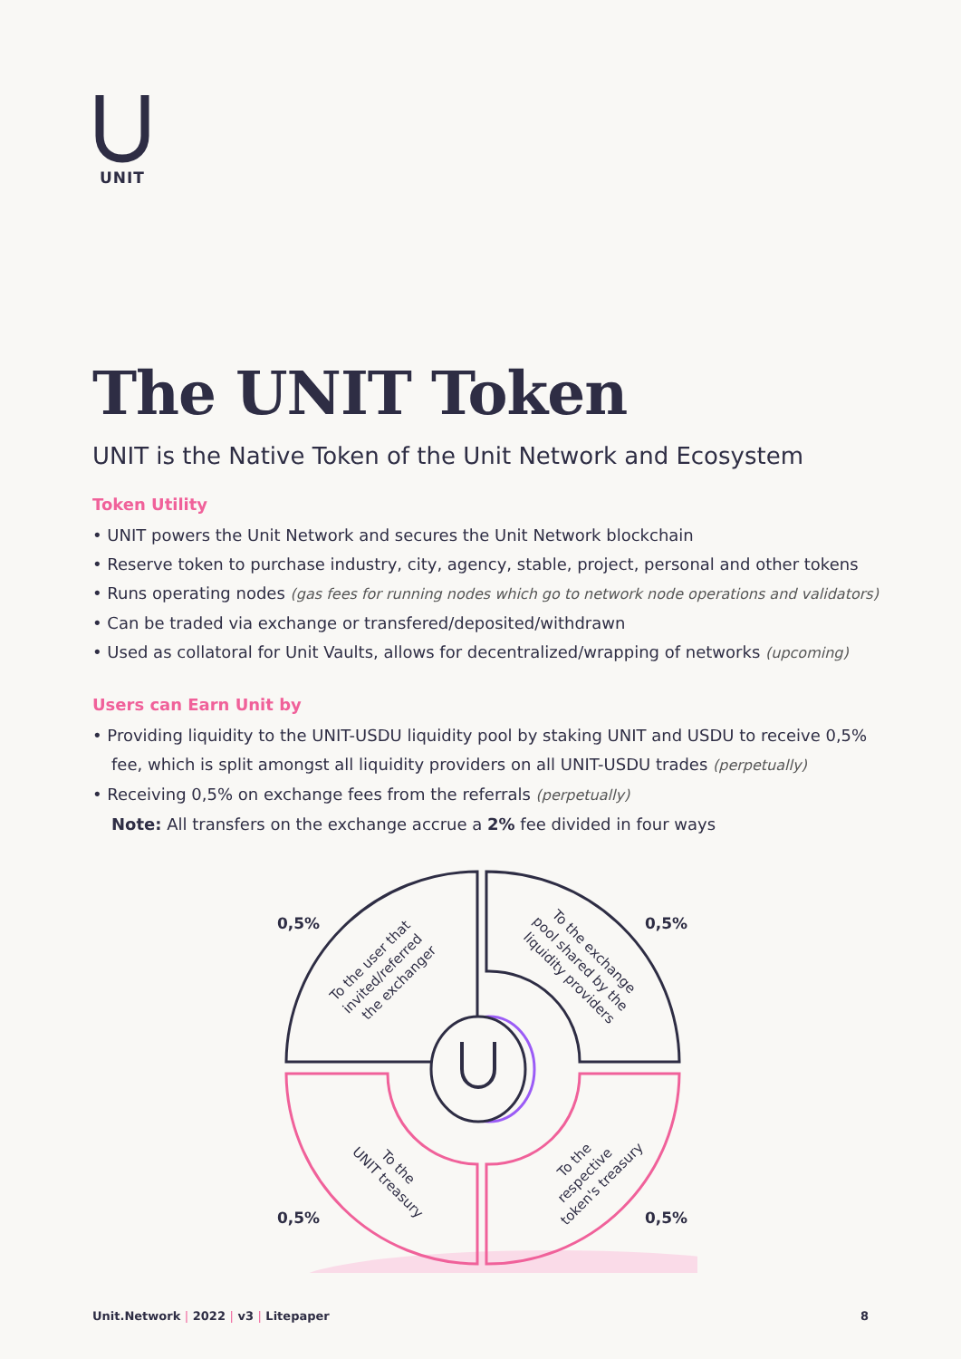UNIT
The UNIT Token
UNIT is the Native Token of the Unit Network and Ecosystem
Token Utility
• UNIT powers the Unit Network and secures the Unit Network blockchain
• Reserve token to purchase industry, city, agency, stable, project, personal and other tokens
• Runs operating nodes (gas fees for running nodes which go to network node operations and validators)
• Can be traded via exchange or transfered/deposited/withdrawn
• Used as collatoral for Unit Vaults, allows for decentralized/wrapping of networks (upcoming)
Users can Earn Unit by
• Providing liquidity to the UNIT-USDU liquidity pool by staking UNIT and USDU to receive 0,5% fee, which is split amongst all liquidity providers on all UNIT-USDU trades (perpetually)
• Receiving 0,5% on exchange fees from the referrals (perpetually)
Note: All transfers on the exchange accrue a 2% fee divided in four ways
0,5%
0,5%
0,5%
0,5%
To the user that invited/referred the exchanger
To the exchange pool shared by the liquidity providers
To the UNIT treasury
To the respective token's treasury
Unit.Network | 2022 | v3 | Litepaper
8